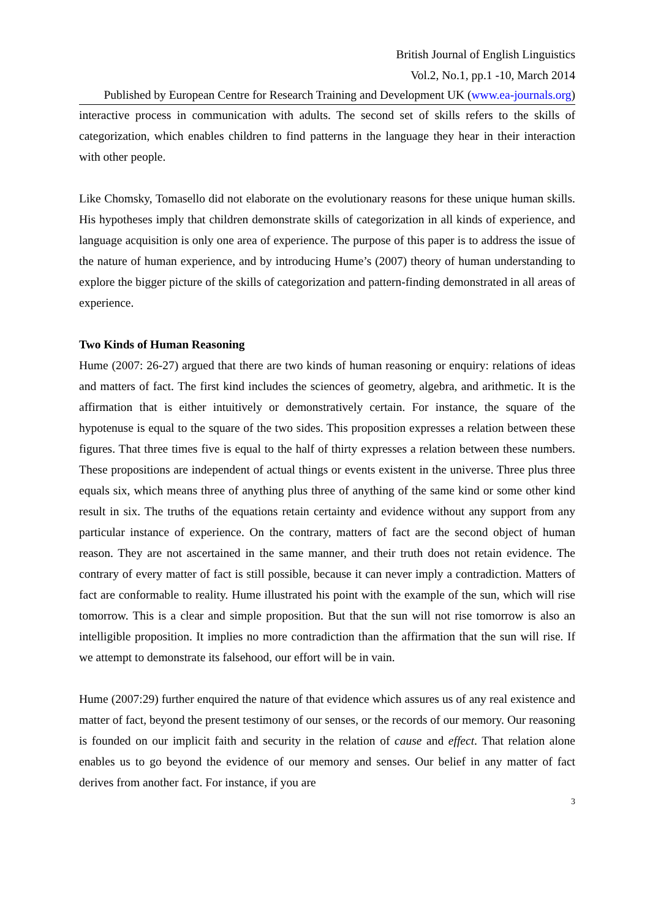British Journal of English Linguistics
Vol.2, No.1, pp.1 -10, March 2014
Published by European Centre for Research Training and Development UK (www.ea-journals.org)
interactive process in communication with adults. The second set of skills refers to the skills of categorization, which enables children to find patterns in the language they hear in their interaction with other people.
Like Chomsky, Tomasello did not elaborate on the evolutionary reasons for these unique human skills. His hypotheses imply that children demonstrate skills of categorization in all kinds of experience, and language acquisition is only one area of experience. The purpose of this paper is to address the issue of the nature of human experience, and by introducing Hume’s (2007) theory of human understanding to explore the bigger picture of the skills of categorization and pattern-finding demonstrated in all areas of experience.
Two Kinds of Human Reasoning
Hume (2007: 26-27) argued that there are two kinds of human reasoning or enquiry: relations of ideas and matters of fact. The first kind includes the sciences of geometry, algebra, and arithmetic. It is the affirmation that is either intuitively or demonstratively certain. For instance, the square of the hypotenuse is equal to the square of the two sides. This proposition expresses a relation between these figures. That three times five is equal to the half of thirty expresses a relation between these numbers. These propositions are independent of actual things or events existent in the universe. Three plus three equals six, which means three of anything plus three of anything of the same kind or some other kind result in six. The truths of the equations retain certainty and evidence without any support from any particular instance of experience. On the contrary, matters of fact are the second object of human reason. They are not ascertained in the same manner, and their truth does not retain evidence. The contrary of every matter of fact is still possible, because it can never imply a contradiction. Matters of fact are conformable to reality. Hume illustrated his point with the example of the sun, which will rise tomorrow. This is a clear and simple proposition. But that the sun will not rise tomorrow is also an intelligible proposition. It implies no more contradiction than the affirmation that the sun will rise. If we attempt to demonstrate its falsehood, our effort will be in vain.
Hume (2007:29) further enquired the nature of that evidence which assures us of any real existence and matter of fact, beyond the present testimony of our senses, or the records of our memory. Our reasoning is founded on our implicit faith and security in the relation of cause and effect. That relation alone enables us to go beyond the evidence of our memory and senses. Our belief in any matter of fact derives from another fact. For instance, if you are
3